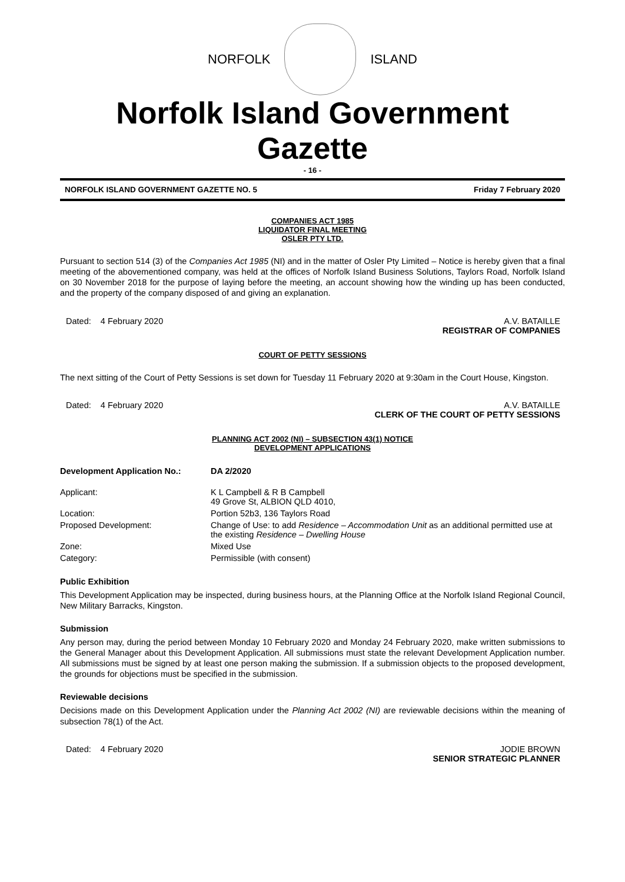NORFOLK ISLAND
Norfolk Island Government Gazette
- 16 -
NORFOLK ISLAND GOVERNMENT GAZETTE NO. 5 Friday 7 February 2020
COMPANIES ACT 1985
LIQUIDATOR FINAL MEETING
OSLER PTY LTD.
Pursuant to section 514 (3) of the Companies Act 1985 (NI) and in the matter of Osler Pty Limited – Notice is hereby given that a final meeting of the abovementioned company, was held at the offices of Norfolk Island Business Solutions, Taylors Road, Norfolk Island on 30 November 2018 for the purpose of laying before the meeting, an account showing how the winding up has been conducted, and the property of the company disposed of and giving an explanation.
Dated: 4 February 2020 A.V. BATAILLE
REGISTRAR OF COMPANIES
COURT OF PETTY SESSIONS
The next sitting of the Court of Petty Sessions is set down for Tuesday 11 February 2020 at 9:30am in the Court House, Kingston.
Dated: 4 February 2020 A.V. BATAILLE
CLERK OF THE COURT OF PETTY SESSIONS
PLANNING ACT 2002 (NI) – SUBSECTION 43(1) NOTICE
DEVELOPMENT APPLICATIONS
| Development Application No.: | DA 2/2020 |
| Applicant: | K L Campbell & R B Campbell 49 Grove St, ALBION QLD 4010, |
| Location: | Portion 52b3, 136 Taylors Road |
| Proposed Development: | Change of Use: to add Residence – Accommodation Unit as an additional permitted use at the existing Residence – Dwelling House |
| Zone: | Mixed Use |
| Category: | Permissible (with consent) |
Public Exhibition
This Development Application may be inspected, during business hours, at the Planning Office at the Norfolk Island Regional Council, New Military Barracks, Kingston.
Submission
Any person may, during the period between Monday 10 February 2020 and Monday 24 February 2020, make written submissions to the General Manager about this Development Application. All submissions must state the relevant Development Application number. All submissions must be signed by at least one person making the submission. If a submission objects to the proposed development, the grounds for objections must be specified in the submission.
Reviewable decisions
Decisions made on this Development Application under the Planning Act 2002 (NI) are reviewable decisions within the meaning of subsection 78(1) of the Act.
Dated: 4 February 2020 JODIE BROWN
SENIOR STRATEGIC PLANNER